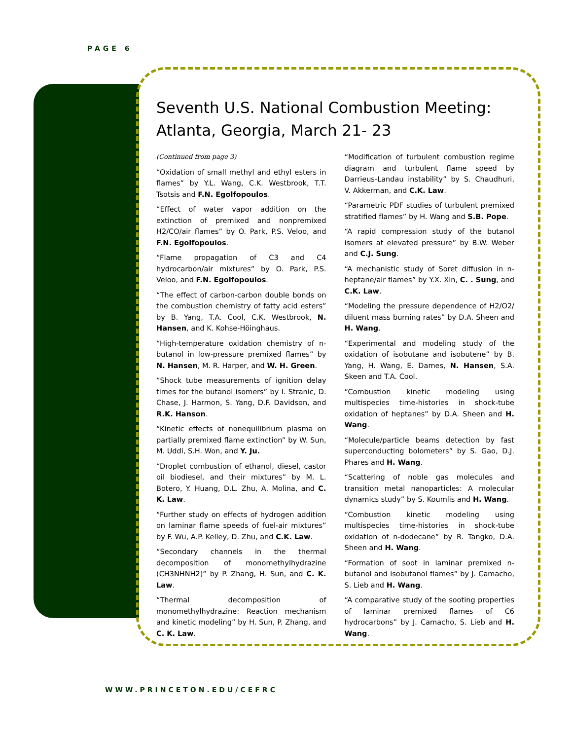PAGE 6
Seventh U.S. National Combustion Meeting: Atlanta, Georgia, March 21- 23
(Continued from page 3)
“Oxidation of small methyl and ethyl esters in flames” by Y.L. Wang, C.K. Westbrook, T.T. Tsotsis and F.N. Egolfopoulos.
“Effect of water vapor addition on the extinction of premixed and nonpremixed H2/CO/air flames” by O. Park, P.S. Veloo, and F.N. Egolfopoulos.
“Flame propagation of C3 and C4 hydrocarbon/air mixtures” by O. Park, P.S. Veloo, and F.N. Egolfopoulos.
“The effect of carbon-carbon double bonds on the combustion chemistry of fatty acid esters” by B. Yang, T.A. Cool, C.K. Westbrook, N. Hansen, and K. Kohse-Höinghaus.
“High-temperature oxidation chemistry of n-butanol in low-pressure premixed flames” by N. Hansen, M. R. Harper, and W. H. Green.
“Shock tube measurements of ignition delay times for the butanol isomers” by I. Stranic, D. Chase, J. Harmon, S. Yang, D.F. Davidson, and R.K. Hanson.
“Kinetic effects of nonequilibrium plasma on partially premixed flame extinction” by W. Sun, M. Uddi, S.H. Won, and Y. Ju.
“Droplet combustion of ethanol, diesel, castor oil biodiesel, and their mixtures” by M. L. Botero, Y. Huang, D.L. Zhu, A. Molina, and C. K. Law.
“Further study on effects of hydrogen addition on laminar flame speeds of fuel-air mixtures” by F. Wu, A.P. Kelley, D. Zhu, and C.K. Law.
“Secondary channels in the thermal decomposition of monomethylhydrazine (CH3NHNH2)” by P. Zhang, H. Sun, and C. K. Law.
“Thermal decomposition of monomethylhydrazine: Reaction mechanism and kinetic modeling” by H. Sun, P. Zhang, and C. K. Law.
“Modification of turbulent combustion regime diagram and turbulent flame speed by Darrieus-Landau instability” by S. Chaudhuri, V. Akkerman, and C.K. Law.
“Parametric PDF studies of turbulent premixed stratified flames” by H. Wang and S.B. Pope.
“A rapid compression study of the butanol isomers at elevated pressure” by B.W. Weber and C.J. Sung.
“A mechanistic study of Soret diffusion in n-heptane/air flames” by Y.X. Xin, C. . Sung, and C.K. Law.
“Modeling the pressure dependence of H2/O2/ diluent mass burning rates” by D.A. Sheen and H. Wang.
“Experimental and modeling study of the oxidation of isobutane and isobutene” by B. Yang, H. Wang, E. Dames, N. Hansen, S.A. Skeen and T.A. Cool.
“Combustion kinetic modeling using multispecies time-histories in shock-tube oxidation of heptanes” by D.A. Sheen and H. Wang.
“Molecule/particle beams detection by fast superconducting bolometers” by S. Gao, D.J. Phares and H. Wang.
“Scattering of noble gas molecules and transition metal nanoparticles: A molecular dynamics study” by S. Koumlis and H. Wang.
“Combustion kinetic modeling using multispecies time-histories in shock-tube oxidation of n-dodecane” by R. Tangko, D.A. Sheen and H. Wang.
“Formation of soot in laminar premixed n-butanol and isobutanol flames” by J. Camacho, S. Lieb and H. Wang.
“A comparative study of the sooting properties of laminar premixed flames of C6 hydrocarbons” by J. Camacho, S. Lieb and H. Wang.
WWW.PRINCETON.EDU/CEFRC